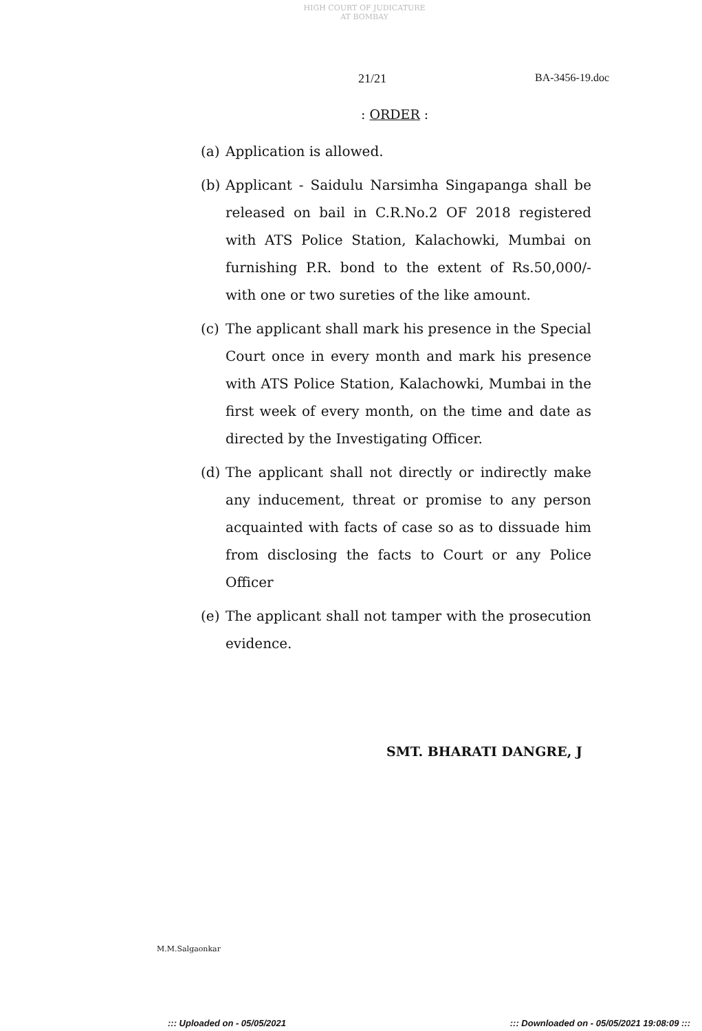HIGH COURT OF JUDICATURE AT BOMBAY
21/21 BA-3456-19.doc
: ORDER :
(a) Application is allowed.
(b) Applicant - Saidulu Narsimha Singapanga shall be released on bail in C.R.No.2 OF 2018 registered with ATS Police Station, Kalachowki, Mumbai on furnishing P.R. bond to the extent of Rs.50,000/- with one or two sureties of the like amount.
(c) The applicant shall mark his presence in the Special Court once in every month and mark his presence with ATS Police Station, Kalachowki, Mumbai in the first week of every month, on the time and date as directed by the Investigating Officer.
(d) The applicant shall not directly or indirectly make any inducement, threat or promise to any person acquainted with facts of case so as to dissuade him from disclosing the facts to Court or any Police Officer
(e) The applicant shall not tamper with the prosecution evidence.
SMT. BHARATI DANGRE, J
M.M.Salgaonkar
::: Uploaded on - 05/05/2021 ::: Downloaded on - 05/05/2021 19:08:09 :::